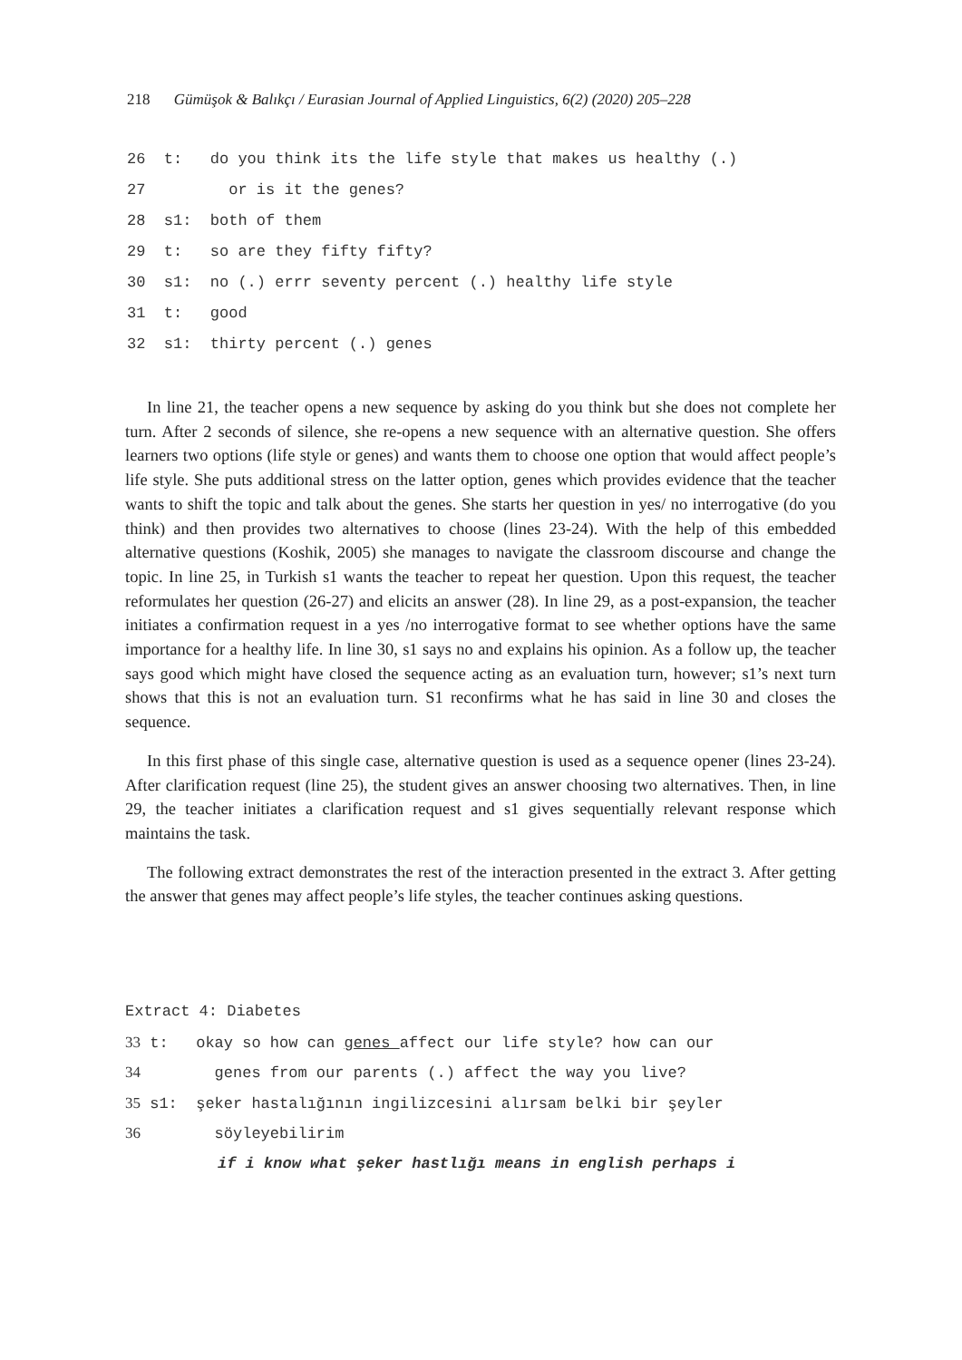218 Gümüşok & Balıkçı / Eurasian Journal of Applied Linguistics, 6(2) (2020) 205–228
26 t: do you think its the life style that makes us healthy (.)
27 or is it the genes?
28 s1: both of them
29 t: so are they fifty fifty?
30 s1: no (.) errr seventy percent (.) healthy life style
31 t: good
32 s1: thirty percent (.) genes
In line 21, the teacher opens a new sequence by asking do you think but she does not complete her turn. After 2 seconds of silence, she re-opens a new sequence with an alternative question. She offers learners two options (life style or genes) and wants them to choose one option that would affect people’s life style. She puts additional stress on the latter option, genes which provides evidence that the teacher wants to shift the topic and talk about the genes. She starts her question in yes/ no interrogative (do you think) and then provides two alternatives to choose (lines 23-24). With the help of this embedded alternative questions (Koshik, 2005) she manages to navigate the classroom discourse and change the topic. In line 25, in Turkish s1 wants the teacher to repeat her question. Upon this request, the teacher reformulates her question (26-27) and elicits an answer (28). In line 29, as a post-expansion, the teacher initiates a confirmation request in a yes /no interrogative format to see whether options have the same importance for a healthy life. In line 30, s1 says no and explains his opinion. As a follow up, the teacher says good which might have closed the sequence acting as an evaluation turn, however; s1’s next turn shows that this is not an evaluation turn. S1 reconfirms what he has said in line 30 and closes the sequence.
In this first phase of this single case, alternative question is used as a sequence opener (lines 23-24). After clarification request (line 25), the student gives an answer choosing two alternatives. Then, in line 29, the teacher initiates a clarification request and s1 gives sequentially relevant response which maintains the task.
The following extract demonstrates the rest of the interaction presented in the extract 3. After getting the answer that genes may affect people’s life styles, the teacher continues asking questions.
Extract 4: Diabetes
33 t: okay so how can genes affect our life style? how can our
34 genes from our parents (.) affect the way you live?
35 s1: şeker hastalığının ingilizcesini alırsam belki bir şeyler
36 söyleyebilirim
if i know what şeker hastlığı means in english perhaps i